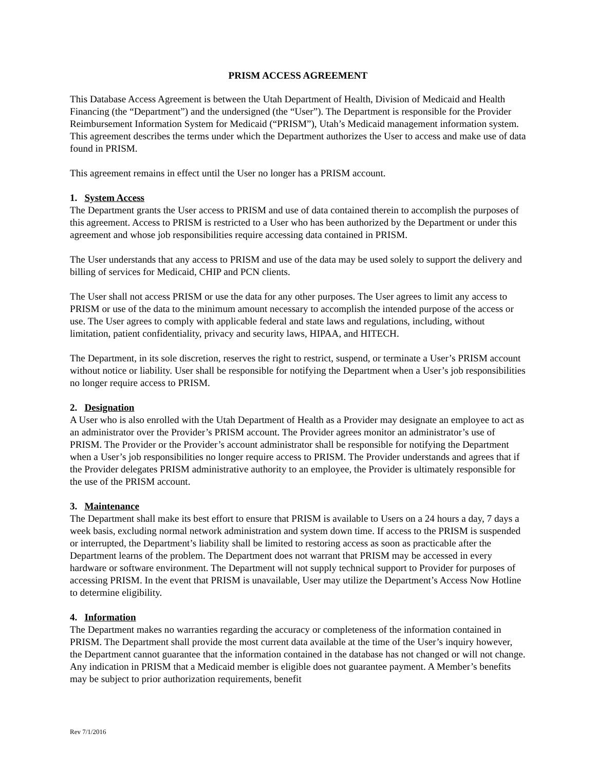PRISM ACCESS AGREEMENT
This Database Access Agreement is between the Utah Department of Health, Division of Medicaid and Health Financing (the “Department”) and the undersigned (the “User”). The Department is responsible for the Provider Reimbursement Information System for Medicaid (“PRISM”), Utah’s Medicaid management information system. This agreement describes the terms under which the Department authorizes the User to access and make use of data found in PRISM.
This agreement remains in effect until the User no longer has a PRISM account.
1. System Access
The Department grants the User access to PRISM and use of data contained therein to accomplish the purposes of this agreement. Access to PRISM is restricted to a User who has been authorized by the Department or under this agreement and whose job responsibilities require accessing data contained in PRISM.
The User understands that any access to PRISM and use of the data may be used solely to support the delivery and billing of services for Medicaid, CHIP and PCN clients.
The User shall not access PRISM or use the data for any other purposes. The User agrees to limit any access to PRISM or use of the data to the minimum amount necessary to accomplish the intended purpose of the access or use. The User agrees to comply with applicable federal and state laws and regulations, including, without limitation, patient confidentiality, privacy and security laws, HIPAA, and HITECH.
The Department, in its sole discretion, reserves the right to restrict, suspend, or terminate a User’s PRISM account without notice or liability. User shall be responsible for notifying the Department when a User’s job responsibilities no longer require access to PRISM.
2. Designation
A User who is also enrolled with the Utah Department of Health as a Provider may designate an employee to act as an administrator over the Provider’s PRISM account. The Provider agrees monitor an administrator’s use of PRISM. The Provider or the Provider’s account administrator shall be responsible for notifying the Department when a User’s job responsibilities no longer require access to PRISM. The Provider understands and agrees that if the Provider delegates PRISM administrative authority to an employee, the Provider is ultimately responsible for the use of the PRISM account.
3. Maintenance
The Department shall make its best effort to ensure that PRISM is available to Users on a 24 hours a day, 7 days a week basis, excluding normal network administration and system down time. If access to the PRISM is suspended or interrupted, the Department’s liability shall be limited to restoring access as soon as practicable after the Department learns of the problem. The Department does not warrant that PRISM may be accessed in every hardware or software environment. The Department will not supply technical support to Provider for purposes of accessing PRISM. In the event that PRISM is unavailable, User may utilize the Department’s Access Now Hotline to determine eligibility.
4. Information
The Department makes no warranties regarding the accuracy or completeness of the information contained in PRISM. The Department shall provide the most current data available at the time of the User’s inquiry however, the Department cannot guarantee that the information contained in the database has not changed or will not change. Any indication in PRISM that a Medicaid member is eligible does not guarantee payment. A Member’s benefits may be subject to prior authorization requirements, benefit
Rev 7/1/2016